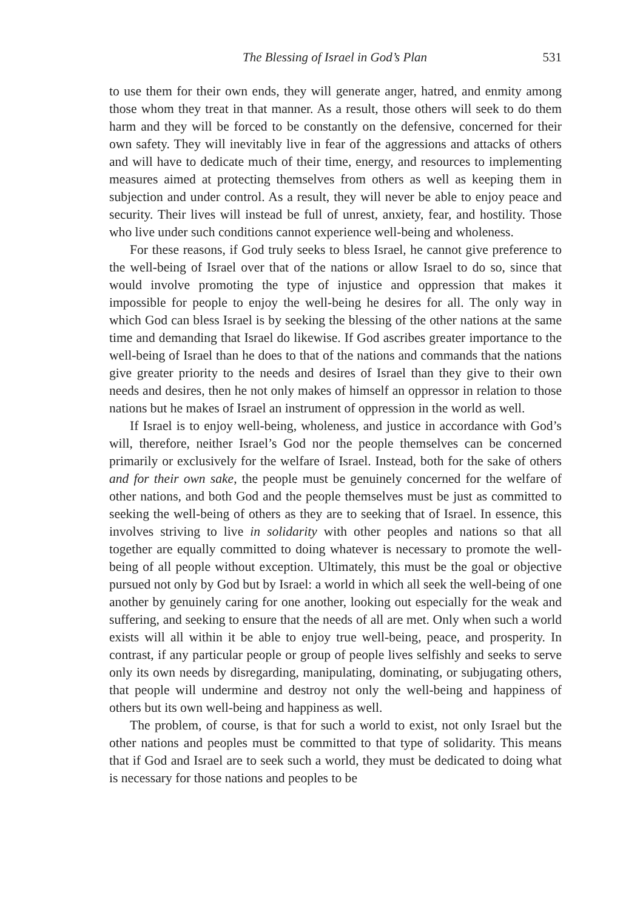The Blessing of Israel in God’s Plan 531
to use them for their own ends, they will generate anger, hatred, and enmity among those whom they treat in that manner. As a result, those others will seek to do them harm and they will be forced to be constantly on the defensive, concerned for their own safety. They will inevitably live in fear of the aggressions and attacks of others and will have to dedicate much of their time, energy, and resources to implementing measures aimed at protecting themselves from others as well as keeping them in subjection and under control. As a result, they will never be able to enjoy peace and security. Their lives will instead be full of unrest, anxiety, fear, and hostility. Those who live under such conditions cannot experience well-being and wholeness.
For these reasons, if God truly seeks to bless Israel, he cannot give preference to the well-being of Israel over that of the nations or allow Israel to do so, since that would involve promoting the type of injustice and oppression that makes it impossible for people to enjoy the well-being he desires for all. The only way in which God can bless Israel is by seeking the blessing of the other nations at the same time and demanding that Israel do likewise. If God ascribes greater importance to the well-being of Israel than he does to that of the nations and commands that the nations give greater priority to the needs and desires of Israel than they give to their own needs and desires, then he not only makes of himself an oppressor in relation to those nations but he makes of Israel an instrument of oppression in the world as well.
If Israel is to enjoy well-being, wholeness, and justice in accordance with God’s will, therefore, neither Israel’s God nor the people themselves can be concerned primarily or exclusively for the welfare of Israel. Instead, both for the sake of others and for their own sake, the people must be genuinely concerned for the welfare of other nations, and both God and the people themselves must be just as committed to seeking the well-being of others as they are to seeking that of Israel. In essence, this involves striving to live in solidarity with other peoples and nations so that all together are equally committed to doing whatever is necessary to promote the well-being of all people without exception. Ultimately, this must be the goal or objective pursued not only by God but by Israel: a world in which all seek the well-being of one another by genuinely caring for one another, looking out especially for the weak and suffering, and seeking to ensure that the needs of all are met. Only when such a world exists will all within it be able to enjoy true well-being, peace, and prosperity. In contrast, if any particular people or group of people lives selfishly and seeks to serve only its own needs by disregarding, manipulating, dominating, or subjugating others, that people will undermine and destroy not only the well-being and happiness of others but its own well-being and happiness as well.
The problem, of course, is that for such a world to exist, not only Israel but the other nations and peoples must be committed to that type of solidarity. This means that if God and Israel are to seek such a world, they must be dedicated to doing what is necessary for those nations and peoples to be